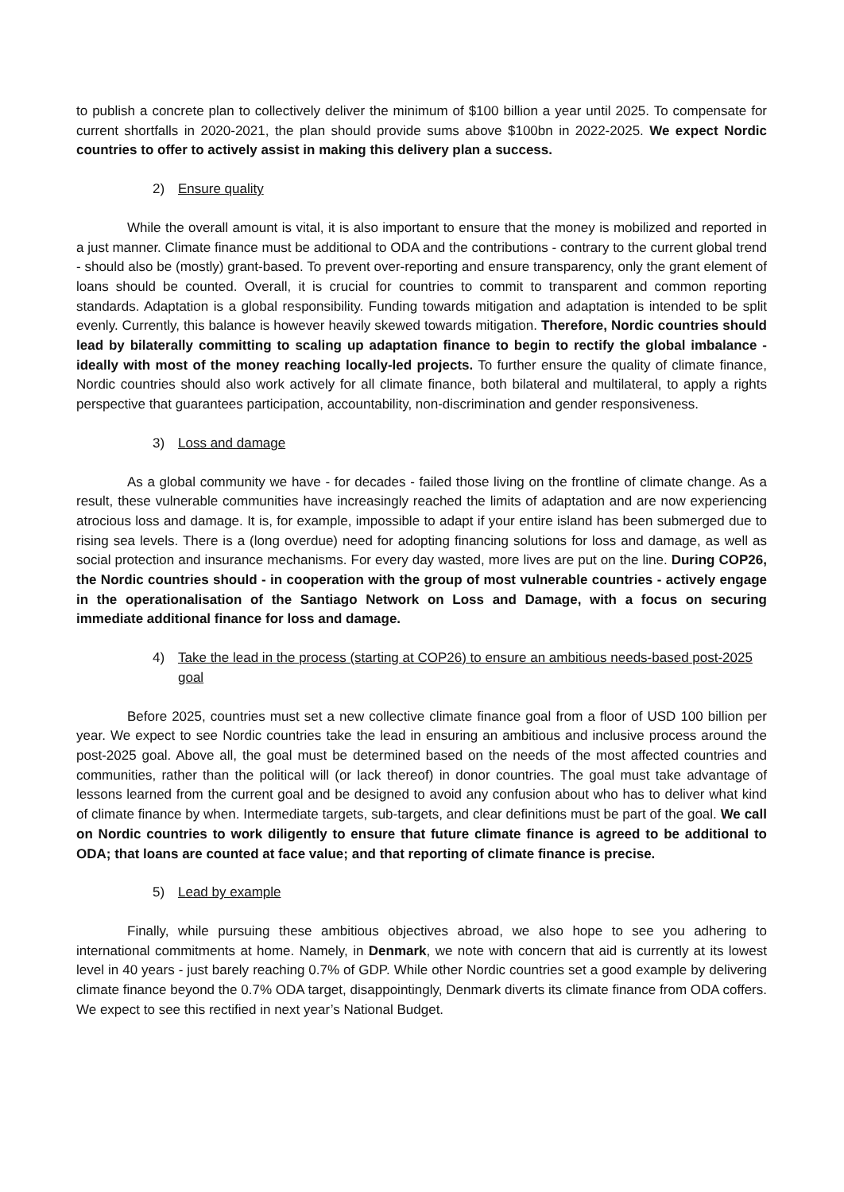to publish a concrete plan to collectively deliver the minimum of $100 billion a year until 2025. To compensate for current shortfalls in 2020-2021, the plan should provide sums above $100bn in 2022-2025. We expect Nordic countries to offer to actively assist in making this delivery plan a success.
2) Ensure quality
While the overall amount is vital, it is also important to ensure that the money is mobilized and reported in a just manner. Climate finance must be additional to ODA and the contributions - contrary to the current global trend - should also be (mostly) grant-based. To prevent over-reporting and ensure transparency, only the grant element of loans should be counted. Overall, it is crucial for countries to commit to transparent and common reporting standards. Adaptation is a global responsibility. Funding towards mitigation and adaptation is intended to be split evenly. Currently, this balance is however heavily skewed towards mitigation. Therefore, Nordic countries should lead by bilaterally committing to scaling up adaptation finance to begin to rectify the global imbalance - ideally with most of the money reaching locally-led projects. To further ensure the quality of climate finance, Nordic countries should also work actively for all climate finance, both bilateral and multilateral, to apply a rights perspective that guarantees participation, accountability, non-discrimination and gender responsiveness.
3) Loss and damage
As a global community we have - for decades - failed those living on the frontline of climate change. As a result, these vulnerable communities have increasingly reached the limits of adaptation and are now experiencing atrocious loss and damage. It is, for example, impossible to adapt if your entire island has been submerged due to rising sea levels. There is a (long overdue) need for adopting financing solutions for loss and damage, as well as social protection and insurance mechanisms. For every day wasted, more lives are put on the line. During COP26, the Nordic countries should - in cooperation with the group of most vulnerable countries - actively engage in the operationalisation of the Santiago Network on Loss and Damage, with a focus on securing immediate additional finance for loss and damage.
4) Take the lead in the process (starting at COP26) to ensure an ambitious needs-based post-2025 goal
Before 2025, countries must set a new collective climate finance goal from a floor of USD 100 billion per year. We expect to see Nordic countries take the lead in ensuring an ambitious and inclusive process around the post-2025 goal. Above all, the goal must be determined based on the needs of the most affected countries and communities, rather than the political will (or lack thereof) in donor countries. The goal must take advantage of lessons learned from the current goal and be designed to avoid any confusion about who has to deliver what kind of climate finance by when. Intermediate targets, sub-targets, and clear definitions must be part of the goal. We call on Nordic countries to work diligently to ensure that future climate finance is agreed to be additional to ODA; that loans are counted at face value; and that reporting of climate finance is precise.
5) Lead by example
Finally, while pursuing these ambitious objectives abroad, we also hope to see you adhering to international commitments at home. Namely, in Denmark, we note with concern that aid is currently at its lowest level in 40 years - just barely reaching 0.7% of GDP. While other Nordic countries set a good example by delivering climate finance beyond the 0.7% ODA target, disappointingly, Denmark diverts its climate finance from ODA coffers. We expect to see this rectified in next year’s National Budget.